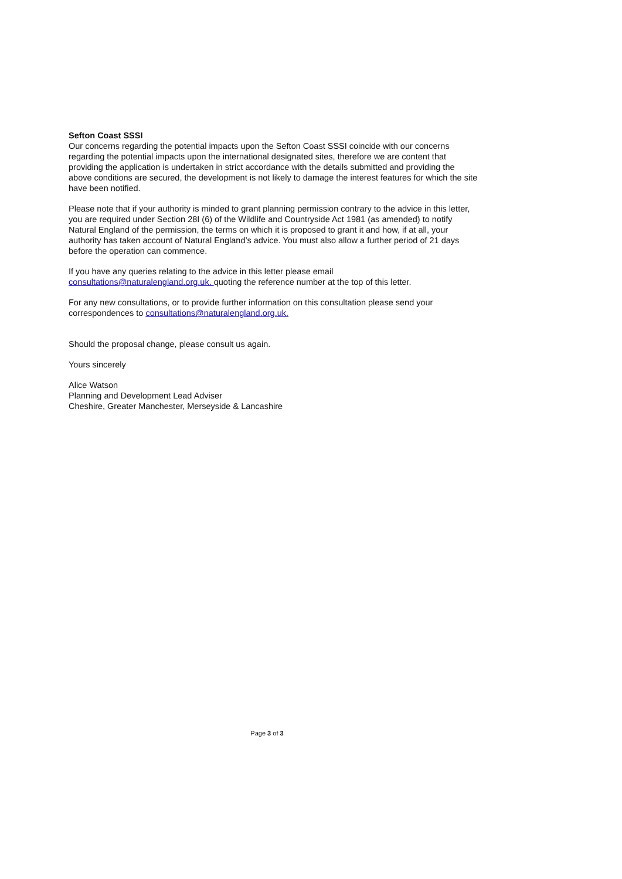Sefton Coast SSSI
Our concerns regarding the potential impacts upon the Sefton Coast SSSI coincide with our concerns regarding the potential impacts upon the international designated sites, therefore we are content that providing the application is undertaken in strict accordance with the details submitted and providing the above conditions are secured, the development is not likely to damage the interest features for which the site have been notified.
Please note that if your authority is minded to grant planning permission contrary to the advice in this letter, you are required under Section 28I (6) of the Wildlife and Countryside Act 1981 (as amended) to notify Natural England of the permission, the terms on which it is proposed to grant it and how, if at all, your authority has taken account of Natural England’s advice. You must also allow a further period of 21 days before the operation can commence.
If you have any queries relating to the advice in this letter please email
consultations@naturalengland.org.uk. quoting the reference number at the top of this letter.
For any new consultations, or to provide further information on this consultation please send your correspondences to consultations@naturalengland.org.uk.
Should the proposal change, please consult us again.
Yours sincerely
Alice Watson
Planning and Development Lead Adviser
Cheshire, Greater Manchester, Merseyside & Lancashire
Page 3 of 3